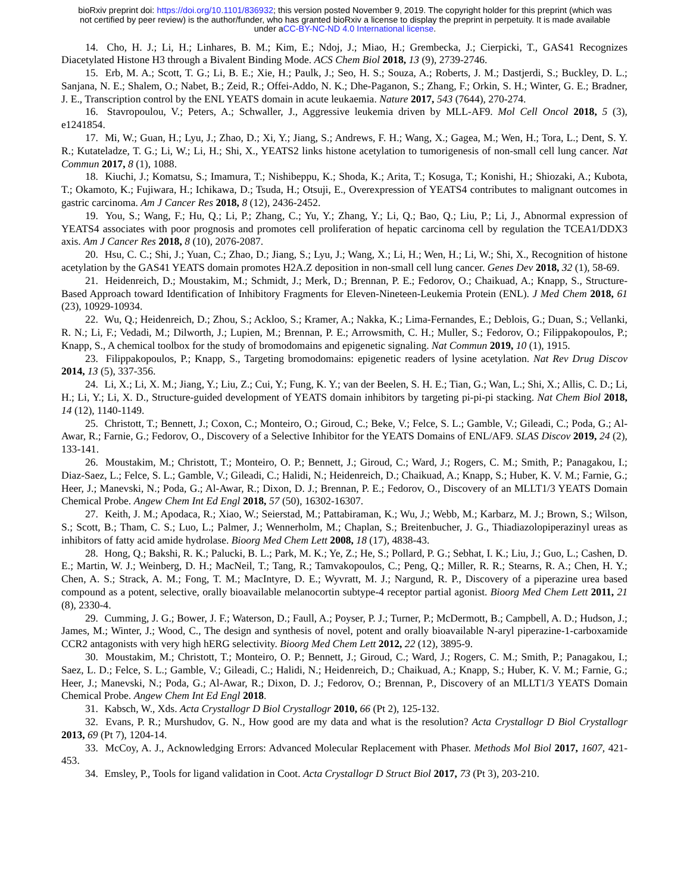bioRxiv preprint doi: https://doi.org/10.1101/836932; this version posted November 9, 2019. The copyright holder for this preprint (which was
not certified by peer review) is the author/funder, who has granted bioRxiv a license to display the preprint in perpetuity. It is made available
under aCC-BY-NC-ND 4.0 International license.
14. Cho, H. J.; Li, H.; Linhares, B. M.; Kim, E.; Ndoj, J.; Miao, H.; Grembecka, J.; Cierpicki, T., GAS41 Recognizes Diacetylated Histone H3 through a Bivalent Binding Mode. ACS Chem Biol 2018, 13 (9), 2739-2746.
15. Erb, M. A.; Scott, T. G.; Li, B. E.; Xie, H.; Paulk, J.; Seo, H. S.; Souza, A.; Roberts, J. M.; Dastjerdi, S.; Buckley, D. L.; Sanjana, N. E.; Shalem, O.; Nabet, B.; Zeid, R.; Offei-Addo, N. K.; Dhe-Paganon, S.; Zhang, F.; Orkin, S. H.; Winter, G. E.; Bradner, J. E., Transcription control by the ENL YEATS domain in acute leukaemia. Nature 2017, 543 (7644), 270-274.
16. Stavropoulou, V.; Peters, A.; Schwaller, J., Aggressive leukemia driven by MLL-AF9. Mol Cell Oncol 2018, 5 (3), e1241854.
17. Mi, W.; Guan, H.; Lyu, J.; Zhao, D.; Xi, Y.; Jiang, S.; Andrews, F. H.; Wang, X.; Gagea, M.; Wen, H.; Tora, L.; Dent, S. Y. R.; Kutateladze, T. G.; Li, W.; Li, H.; Shi, X., YEATS2 links histone acetylation to tumorigenesis of non-small cell lung cancer. Nat Commun 2017, 8 (1), 1088.
18. Kiuchi, J.; Komatsu, S.; Imamura, T.; Nishibeppu, K.; Shoda, K.; Arita, T.; Kosuga, T.; Konishi, H.; Shiozaki, A.; Kubota, T.; Okamoto, K.; Fujiwara, H.; Ichikawa, D.; Tsuda, H.; Otsuji, E., Overexpression of YEATS4 contributes to malignant outcomes in gastric carcinoma. Am J Cancer Res 2018, 8 (12), 2436-2452.
19. You, S.; Wang, F.; Hu, Q.; Li, P.; Zhang, C.; Yu, Y.; Zhang, Y.; Li, Q.; Bao, Q.; Liu, P.; Li, J., Abnormal expression of YEATS4 associates with poor prognosis and promotes cell proliferation of hepatic carcinoma cell by regulation the TCEA1/DDX3 axis. Am J Cancer Res 2018, 8 (10), 2076-2087.
20. Hsu, C. C.; Shi, J.; Yuan, C.; Zhao, D.; Jiang, S.; Lyu, J.; Wang, X.; Li, H.; Wen, H.; Li, W.; Shi, X., Recognition of histone acetylation by the GAS41 YEATS domain promotes H2A.Z deposition in non-small cell lung cancer. Genes Dev 2018, 32 (1), 58-69.
21. Heidenreich, D.; Moustakim, M.; Schmidt, J.; Merk, D.; Brennan, P. E.; Fedorov, O.; Chaikuad, A.; Knapp, S., Structure-Based Approach toward Identification of Inhibitory Fragments for Eleven-Nineteen-Leukemia Protein (ENL). J Med Chem 2018, 61 (23), 10929-10934.
22. Wu, Q.; Heidenreich, D.; Zhou, S.; Ackloo, S.; Kramer, A.; Nakka, K.; Lima-Fernandes, E.; Deblois, G.; Duan, S.; Vellanki, R. N.; Li, F.; Vedadi, M.; Dilworth, J.; Lupien, M.; Brennan, P. E.; Arrowsmith, C. H.; Muller, S.; Fedorov, O.; Filippakopoulos, P.; Knapp, S., A chemical toolbox for the study of bromodomains and epigenetic signaling. Nat Commun 2019, 10 (1), 1915.
23. Filippakopoulos, P.; Knapp, S., Targeting bromodomains: epigenetic readers of lysine acetylation. Nat Rev Drug Discov 2014, 13 (5), 337-356.
24. Li, X.; Li, X. M.; Jiang, Y.; Liu, Z.; Cui, Y.; Fung, K. Y.; van der Beelen, S. H. E.; Tian, G.; Wan, L.; Shi, X.; Allis, C. D.; Li, H.; Li, Y.; Li, X. D., Structure-guided development of YEATS domain inhibitors by targeting pi-pi-pi stacking. Nat Chem Biol 2018, 14 (12), 1140-1149.
25. Christott, T.; Bennett, J.; Coxon, C.; Monteiro, O.; Giroud, C.; Beke, V.; Felce, S. L.; Gamble, V.; Gileadi, C.; Poda, G.; Al-Awar, R.; Farnie, G.; Fedorov, O., Discovery of a Selective Inhibitor for the YEATS Domains of ENL/AF9. SLAS Discov 2019, 24 (2), 133-141.
26. Moustakim, M.; Christott, T.; Monteiro, O. P.; Bennett, J.; Giroud, C.; Ward, J.; Rogers, C. M.; Smith, P.; Panagakou, I.; Diaz-Saez, L.; Felce, S. L.; Gamble, V.; Gileadi, C.; Halidi, N.; Heidenreich, D.; Chaikuad, A.; Knapp, S.; Huber, K. V. M.; Farnie, G.; Heer, J.; Manevski, N.; Poda, G.; Al-Awar, R.; Dixon, D. J.; Brennan, P. E.; Fedorov, O., Discovery of an MLLT1/3 YEATS Domain Chemical Probe. Angew Chem Int Ed Engl 2018, 57 (50), 16302-16307.
27. Keith, J. M.; Apodaca, R.; Xiao, W.; Seierstad, M.; Pattabiraman, K.; Wu, J.; Webb, M.; Karbarz, M. J.; Brown, S.; Wilson, S.; Scott, B.; Tham, C. S.; Luo, L.; Palmer, J.; Wennerholm, M.; Chaplan, S.; Breitenbucher, J. G., Thiadiazolopiperazinyl ureas as inhibitors of fatty acid amide hydrolase. Bioorg Med Chem Lett 2008, 18 (17), 4838-43.
28. Hong, Q.; Bakshi, R. K.; Palucki, B. L.; Park, M. K.; Ye, Z.; He, S.; Pollard, P. G.; Sebhat, I. K.; Liu, J.; Guo, L.; Cashen, D. E.; Martin, W. J.; Weinberg, D. H.; MacNeil, T.; Tang, R.; Tamvakopoulos, C.; Peng, Q.; Miller, R. R.; Stearns, R. A.; Chen, H. Y.; Chen, A. S.; Strack, A. M.; Fong, T. M.; MacIntyre, D. E.; Wyvratt, M. J.; Nargund, R. P., Discovery of a piperazine urea based compound as a potent, selective, orally bioavailable melanocortin subtype-4 receptor partial agonist. Bioorg Med Chem Lett 2011, 21 (8), 2330-4.
29. Cumming, J. G.; Bower, J. F.; Waterson, D.; Faull, A.; Poyser, P. J.; Turner, P.; McDermott, B.; Campbell, A. D.; Hudson, J.; James, M.; Winter, J.; Wood, C., The design and synthesis of novel, potent and orally bioavailable N-aryl piperazine-1-carboxamide CCR2 antagonists with very high hERG selectivity. Bioorg Med Chem Lett 2012, 22 (12), 3895-9.
30. Moustakim, M.; Christott, T.; Monteiro, O. P.; Bennett, J.; Giroud, C.; Ward, J.; Rogers, C. M.; Smith, P.; Panagakou, I.; Saez, L. D.; Felce, S. L.; Gamble, V.; Gileadi, C.; Halidi, N.; Heidenreich, D.; Chaikuad, A.; Knapp, S.; Huber, K. V. M.; Farnie, G.; Heer, J.; Manevski, N.; Poda, G.; Al-Awar, R.; Dixon, D. J.; Fedorov, O.; Brennan, P., Discovery of an MLLT1/3 YEATS Domain Chemical Probe. Angew Chem Int Ed Engl 2018.
31. Kabsch, W., Xds. Acta Crystallogr D Biol Crystallogr 2010, 66 (Pt 2), 125-132.
32. Evans, P. R.; Murshudov, G. N., How good are my data and what is the resolution? Acta Crystallogr D Biol Crystallogr 2013, 69 (Pt 7), 1204-14.
33. McCoy, A. J., Acknowledging Errors: Advanced Molecular Replacement with Phaser. Methods Mol Biol 2017, 1607, 421-453.
34. Emsley, P., Tools for ligand validation in Coot. Acta Crystallogr D Struct Biol 2017, 73 (Pt 3), 203-210.